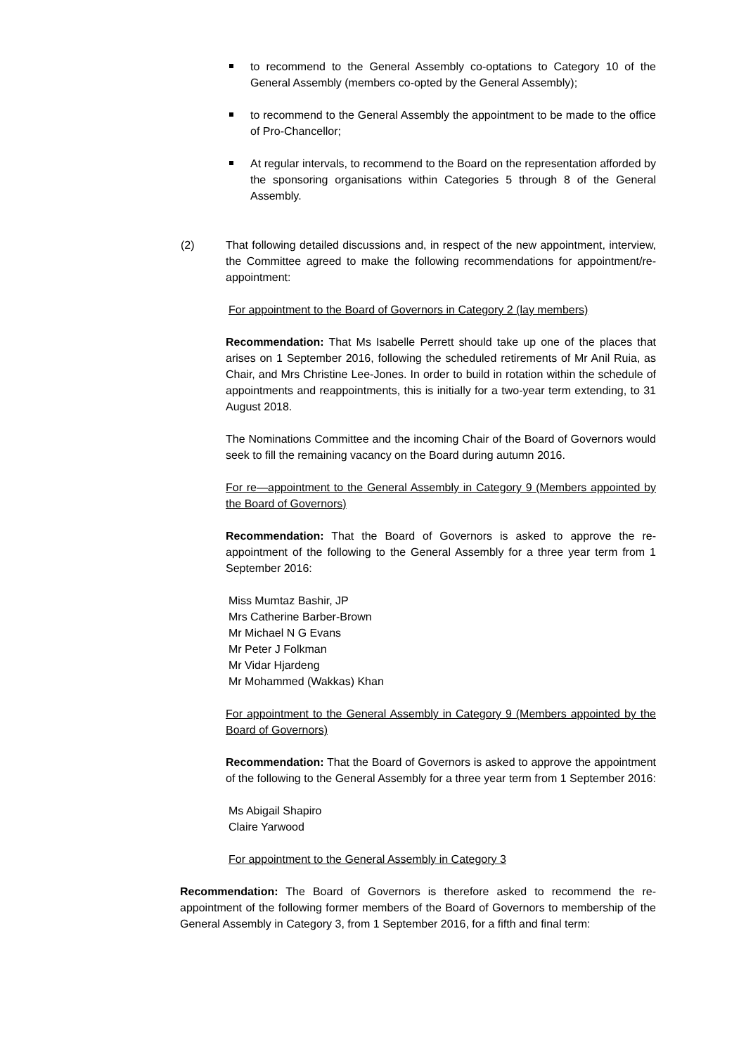to recommend to the General Assembly co-optations to Category 10 of the General Assembly (members co-opted by the General Assembly);
to recommend to the General Assembly the appointment to be made to the office of Pro-Chancellor;
At regular intervals, to recommend to the Board on the representation afforded by the sponsoring organisations within Categories 5 through 8 of the General Assembly.
(2) That following detailed discussions and, in respect of the new appointment, interview, the Committee agreed to make the following recommendations for appointment/re-appointment:
For appointment to the Board of Governors in Category 2 (lay members)
Recommendation: That Ms Isabelle Perrett should take up one of the places that arises on 1 September 2016, following the scheduled retirements of Mr Anil Ruia, as Chair, and Mrs Christine Lee-Jones. In order to build in rotation within the schedule of appointments and reappointments, this is initially for a two-year term extending, to 31 August 2018.
The Nominations Committee and the incoming Chair of the Board of Governors would seek to fill the remaining vacancy on the Board during autumn 2016.
For re—appointment to the General Assembly in Category 9 (Members appointed by the Board of Governors)
Recommendation: That the Board of Governors is asked to approve the re-appointment of the following to the General Assembly for a three year term from 1 September 2016:
Miss Mumtaz Bashir, JP
Mrs Catherine Barber-Brown
Mr Michael N G Evans
Mr Peter J Folkman
Mr Vidar Hjardeng
Mr Mohammed (Wakkas) Khan
For appointment to the General Assembly in Category 9 (Members appointed by the Board of Governors)
Recommendation: That the Board of Governors is asked to approve the appointment of the following to the General Assembly for a three year term from 1 September 2016:
Ms Abigail Shapiro
Claire Yarwood
For appointment to the General Assembly in Category 3
Recommendation: The Board of Governors is therefore asked to recommend the re-appointment of the following former members of the Board of Governors to membership of the General Assembly in Category 3, from 1 September 2016, for a fifth and final term: